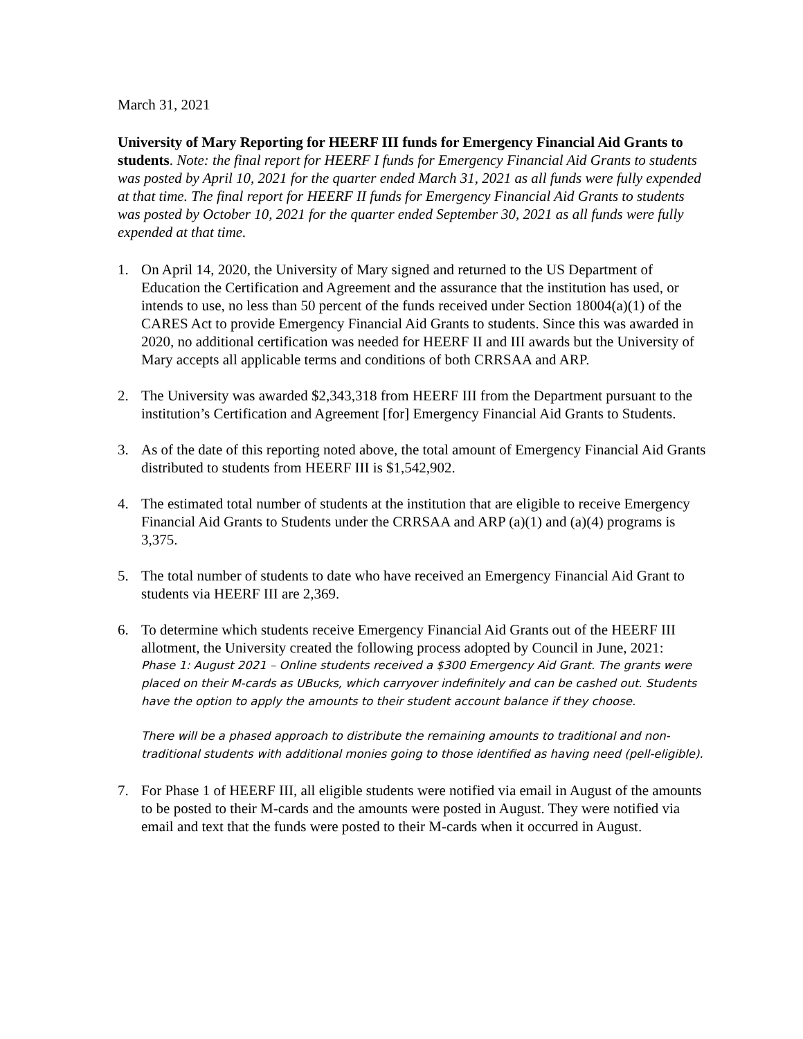March 31, 2021
University of Mary Reporting for HEERF III funds for Emergency Financial Aid Grants to students. Note: the final report for HEERF I funds for Emergency Financial Aid Grants to students was posted by April 10, 2021 for the quarter ended March 31, 2021 as all funds were fully expended at that time. The final report for HEERF II funds for Emergency Financial Aid Grants to students was posted by October 10, 2021 for the quarter ended September 30, 2021 as all funds were fully expended at that time.
1. On April 14, 2020, the University of Mary signed and returned to the US Department of Education the Certification and Agreement and the assurance that the institution has used, or intends to use, no less than 50 percent of the funds received under Section 18004(a)(1) of the CARES Act to provide Emergency Financial Aid Grants to students. Since this was awarded in 2020, no additional certification was needed for HEERF II and III awards but the University of Mary accepts all applicable terms and conditions of both CRRSAA and ARP.
2. The University was awarded $2,343,318 from HEERF III from the Department pursuant to the institution’s Certification and Agreement [for] Emergency Financial Aid Grants to Students.
3. As of the date of this reporting noted above, the total amount of Emergency Financial Aid Grants distributed to students from HEERF III is $1,542,902.
4. The estimated total number of students at the institution that are eligible to receive Emergency Financial Aid Grants to Students under the CRRSAA and ARP (a)(1) and (a)(4) programs is 3,375.
5. The total number of students to date who have received an Emergency Financial Aid Grant to students via HEERF III are 2,369.
6. To determine which students receive Emergency Financial Aid Grants out of the HEERF III allotment, the University created the following process adopted by Council in June, 2021:
Phase 1: August 2021 – Online students received a $300 Emergency Aid Grant. The grants were placed on their M-cards as UBucks, which carryover indefinitely and can be cashed out. Students have the option to apply the amounts to their student account balance if they choose.
There will be a phased approach to distribute the remaining amounts to traditional and non-traditional students with additional monies going to those identified as having need (pell-eligible).
7. For Phase 1 of HEERF III, all eligible students were notified via email in August of the amounts to be posted to their M-cards and the amounts were posted in August. They were notified via email and text that the funds were posted to their M-cards when it occurred in August.